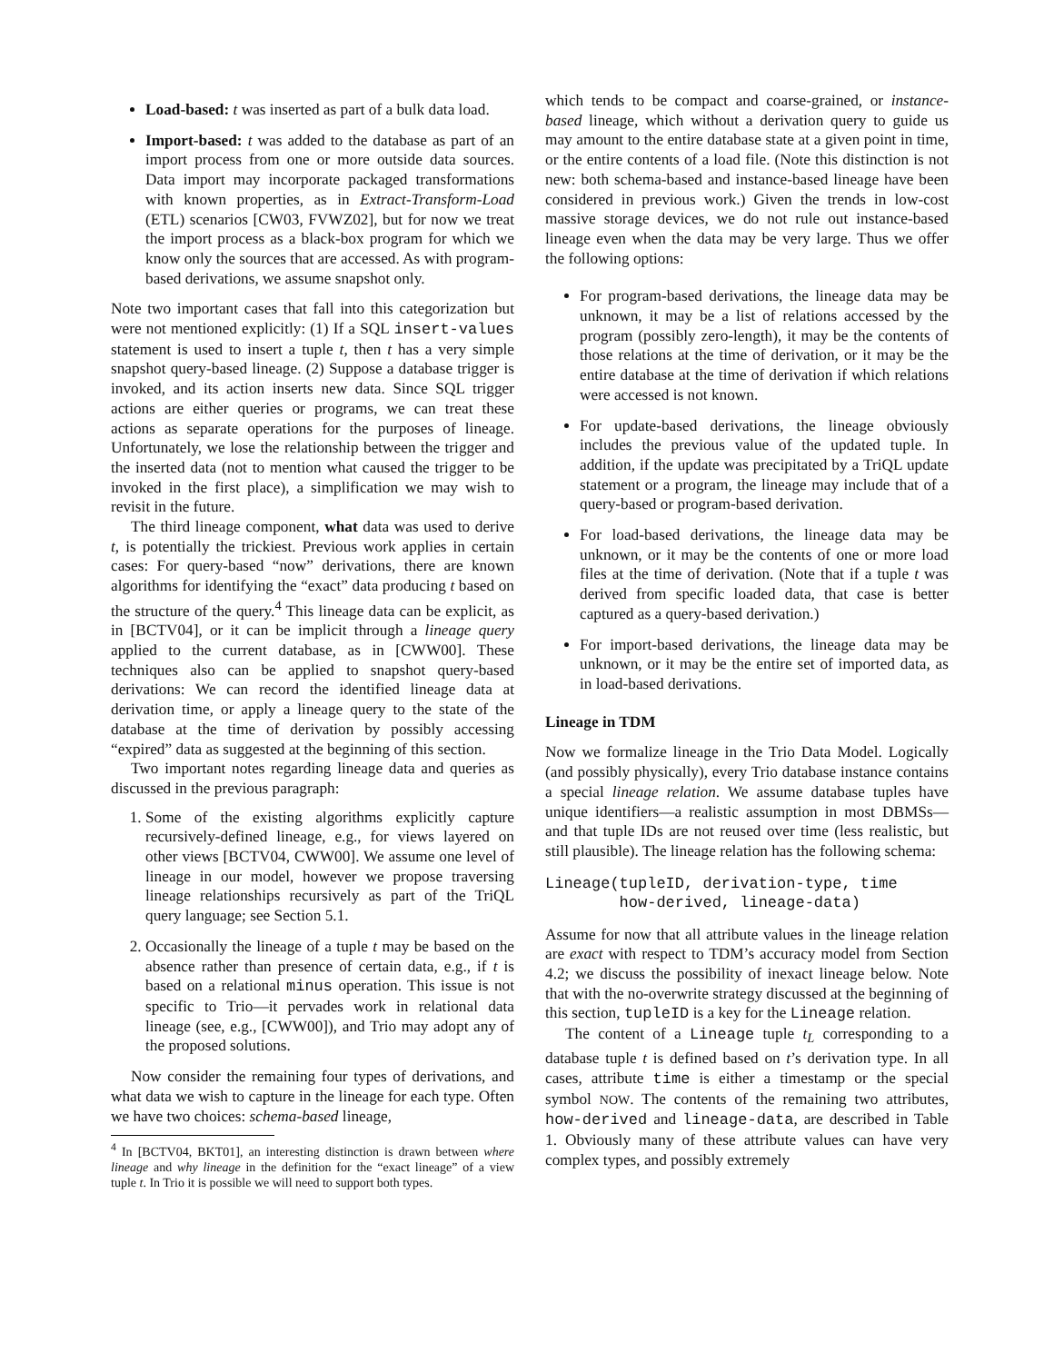Load-based: t was inserted as part of a bulk data load.
Import-based: t was added to the database as part of an import process from one or more outside data sources. Data import may incorporate packaged transformations with known properties, as in Extract-Transform-Load (ETL) scenarios [CW03, FVWZ02], but for now we treat the import process as a black-box program for which we know only the sources that are accessed. As with program-based derivations, we assume snapshot only.
Note two important cases that fall into this categorization but were not mentioned explicitly: (1) If a SQL insert-values statement is used to insert a tuple t, then t has a very simple snapshot query-based lineage. (2) Suppose a database trigger is invoked, and its action inserts new data. Since SQL trigger actions are either queries or programs, we can treat these actions as separate operations for the purposes of lineage. Unfortunately, we lose the relationship between the trigger and the inserted data (not to mention what caused the trigger to be invoked in the first place), a simplification we may wish to revisit in the future.
The third lineage component, what data was used to derive t, is potentially the trickiest. Previous work applies in certain cases: For query-based “now” derivations, there are known algorithms for identifying the “exact” data producing t based on the structure of the query.<sup>4</sup> This lineage data can be explicit, as in [BCTV04], or it can be implicit through a lineage query applied to the current database, as in [CWW00]. These techniques also can be applied to snapshot query-based derivations: We can record the identified lineage data at derivation time, or apply a lineage query to the state of the database at the time of derivation by possibly accessing “expired” data as suggested at the beginning of this section.
Two important notes regarding lineage data and queries as discussed in the previous paragraph:
1. Some of the existing algorithms explicitly capture recursively-defined lineage, e.g., for views layered on other views [BCTV04, CWW00]. We assume one level of lineage in our model, however we propose traversing lineage relationships recursively as part of the TriQL query language; see Section 5.1.
2. Occasionally the lineage of a tuple t may be based on the absence rather than presence of certain data, e.g., if t is based on a relational minus operation. This issue is not specific to Trio—it pervades work in relational data lineage (see, e.g., [CWW00]), and Trio may adopt any of the proposed solutions.
Now consider the remaining four types of derivations, and what data we wish to capture in the lineage for each type. Often we have two choices: schema-based lineage,
<sup>4</sup> In [BCTV04, BKT01], an interesting distinction is drawn between where lineage and why lineage in the definition for the “exact lineage” of a view tuple t. In Trio it is possible we will need to support both types.
which tends to be compact and coarse-grained, or instance-based lineage, which without a derivation query to guide us may amount to the entire database state at a given point in time, or the entire contents of a load file. (Note this distinction is not new: both schema-based and instance-based lineage have been considered in previous work.) Given the trends in low-cost massive storage devices, we do not rule out instance-based lineage even when the data may be very large. Thus we offer the following options:
For program-based derivations, the lineage data may be unknown, it may be a list of relations accessed by the program (possibly zero-length), it may be the contents of those relations at the time of derivation, or it may be the entire database at the time of derivation if which relations were accessed is not known.
For update-based derivations, the lineage obviously includes the previous value of the updated tuple. In addition, if the update was precipitated by a TriQL update statement or a program, the lineage may include that of a query-based or program-based derivation.
For load-based derivations, the lineage data may be unknown, or it may be the contents of one or more load files at the time of derivation. (Note that if a tuple t was derived from specific loaded data, that case is better captured as a query-based derivation.)
For import-based derivations, the lineage data may be unknown, or it may be the entire set of imported data, as in load-based derivations.
Lineage in TDM
Now we formalize lineage in the Trio Data Model. Logically (and possibly physically), every Trio database instance contains a special lineage relation. We assume database tuples have unique identifiers—a realistic assumption in most DBMSs—and that tuple IDs are not reused over time (less realistic, but still plausible). The lineage relation has the following schema:
Lineage(tupleID, derivation-type, time
        how-derived, lineage-data)
Assume for now that all attribute values in the lineage relation are exact with respect to TDM’s accuracy model from Section 4.2; we discuss the possibility of inexact lineage below. Note that with the no-overwrite strategy discussed at the beginning of this section, tupleID is a key for the Lineage relation.
The content of a Lineage tuple t<sub>L</sub> corresponding to a database tuple t is defined based on t’s derivation type. In all cases, attribute time is either a timestamp or the special symbol NOW. The contents of the remaining two attributes, how-derived and lineage-data, are described in Table 1. Obviously many of these attribute values can have very complex types, and possibly extremely